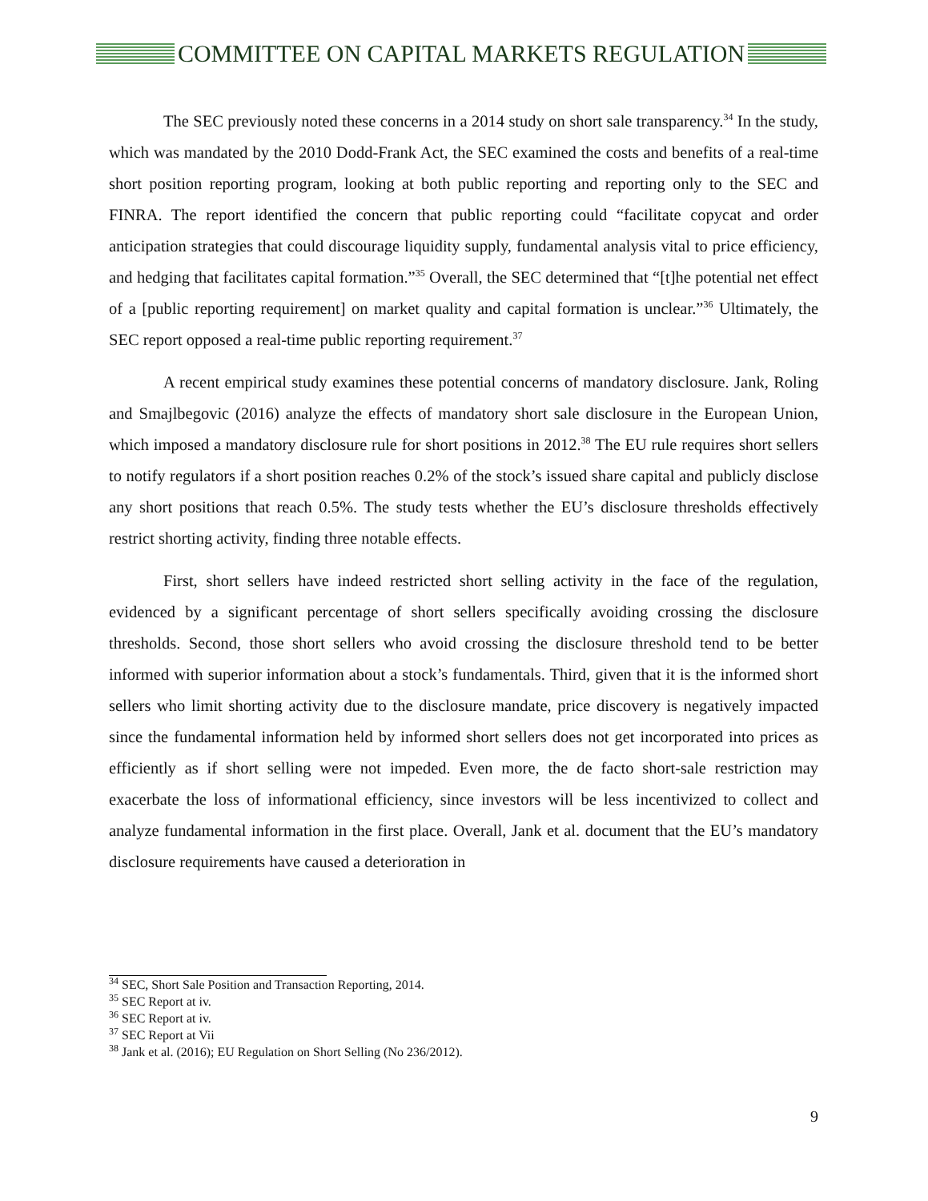COMMITTEE ON CAPITAL MARKETS REGULATION
The SEC previously noted these concerns in a 2014 study on short sale transparency.<sup>34</sup> In the study, which was mandated by the 2010 Dodd-Frank Act, the SEC examined the costs and benefits of a real-time short position reporting program, looking at both public reporting and reporting only to the SEC and FINRA. The report identified the concern that public reporting could “facilitate copycat and order anticipation strategies that could discourage liquidity supply, fundamental analysis vital to price efficiency, and hedging that facilitates capital formation.”<sup>35</sup> Overall, the SEC determined that “[t]he potential net effect of a [public reporting requirement] on market quality and capital formation is unclear.”<sup>36</sup> Ultimately, the SEC report opposed a real-time public reporting requirement.<sup>37</sup>
A recent empirical study examines these potential concerns of mandatory disclosure. Jank, Roling and Smajlbegovic (2016) analyze the effects of mandatory short sale disclosure in the European Union, which imposed a mandatory disclosure rule for short positions in 2012.<sup>38</sup> The EU rule requires short sellers to notify regulators if a short position reaches 0.2% of the stock’s issued share capital and publicly disclose any short positions that reach 0.5%. The study tests whether the EU’s disclosure thresholds effectively restrict shorting activity, finding three notable effects.
First, short sellers have indeed restricted short selling activity in the face of the regulation, evidenced by a significant percentage of short sellers specifically avoiding crossing the disclosure thresholds. Second, those short sellers who avoid crossing the disclosure threshold tend to be better informed with superior information about a stock’s fundamentals. Third, given that it is the informed short sellers who limit shorting activity due to the disclosure mandate, price discovery is negatively impacted since the fundamental information held by informed short sellers does not get incorporated into prices as efficiently as if short selling were not impeded. Even more, the de facto short-sale restriction may exacerbate the loss of informational efficiency, since investors will be less incentivized to collect and analyze fundamental information in the first place. Overall, Jank et al. document that the EU’s mandatory disclosure requirements have caused a deterioration in
<sup>34</sup> SEC, Short Sale Position and Transaction Reporting, 2014.
<sup>35</sup> SEC Report at iv.
<sup>36</sup> SEC Report at iv.
<sup>37</sup> SEC Report at Vii
<sup>38</sup> Jank et al. (2016); EU Regulation on Short Selling (No 236/2012).
9